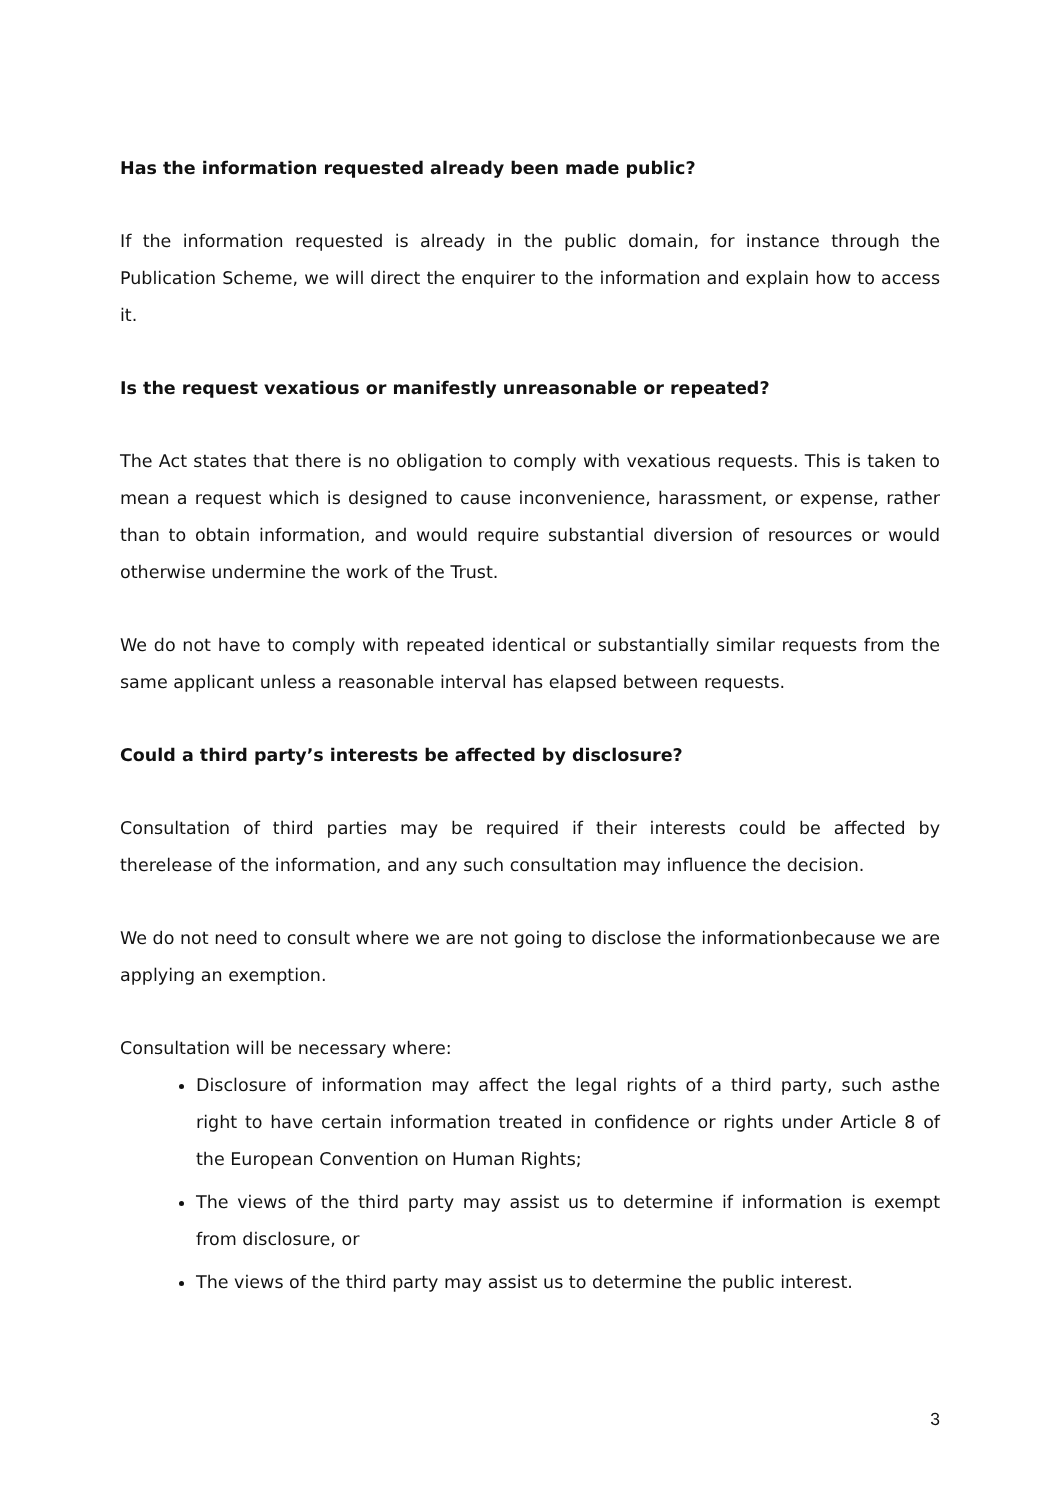Has the information requested already been made public?
If the information requested is already in the public domain, for instance through the Publication Scheme, we will direct the enquirer to the information and explain how to access it.
Is the request vexatious or manifestly unreasonable or repeated?
The Act states that there is no obligation to comply with vexatious requests. This is taken to mean a request which is designed to cause inconvenience, harassment, or expense, rather than to obtain information, and would require substantial diversion of resources or would otherwise undermine the work of the Trust.
We do not have to comply with repeated identical or substantially similar requests from the same applicant unless a reasonable interval has elapsed between requests.
Could a third party’s interests be affected by disclosure?
Consultation of third parties may be required if their interests could be affected by therelease of the information, and any such consultation may influence the decision.
We do not need to consult where we are not going to disclose the informationbecause we are applying an exemption.
Consultation will be necessary where:
Disclosure of information may affect the legal rights of a third party, such asthe right to have certain information treated in confidence or rights under Article 8 of the European Convention on Human Rights;
The views of the third party may assist us to determine if information is exempt from disclosure, or
The views of the third party may assist us to determine the public interest.
3